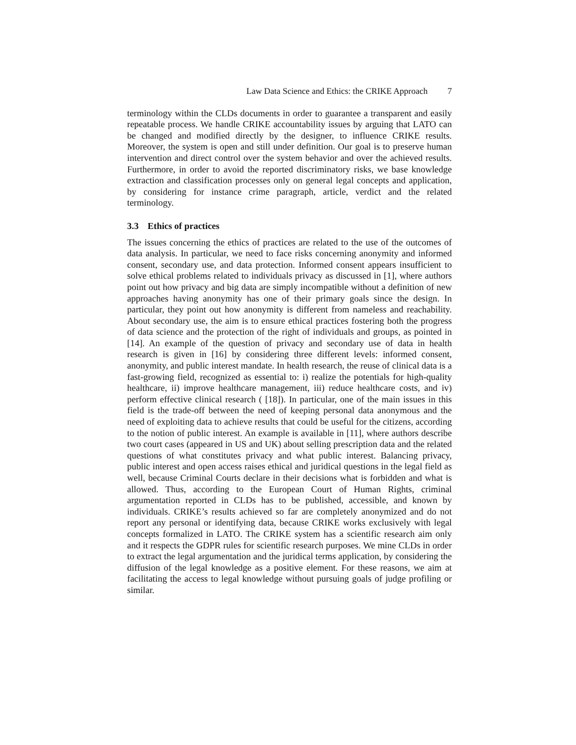Law Data Science and Ethics: the CRIKE Approach 7
terminology within the CLDs documents in order to guarantee a transparent and easily repeatable process. We handle CRIKE accountability issues by arguing that LATO can be changed and modified directly by the designer, to influence CRIKE results. Moreover, the system is open and still under definition. Our goal is to preserve human intervention and direct control over the system behavior and over the achieved results. Furthermore, in order to avoid the reported discriminatory risks, we base knowledge extraction and classification processes only on general legal concepts and application, by considering for instance crime paragraph, article, verdict and the related terminology.
3.3 Ethics of practices
The issues concerning the ethics of practices are related to the use of the outcomes of data analysis. In particular, we need to face risks concerning anonymity and informed consent, secondary use, and data protection. Informed consent appears insufficient to solve ethical problems related to individuals privacy as discussed in [1], where authors point out how privacy and big data are simply incompatible without a definition of new approaches having anonymity has one of their primary goals since the design. In particular, they point out how anonymity is different from nameless and reachability. About secondary use, the aim is to ensure ethical practices fostering both the progress of data science and the protection of the right of individuals and groups, as pointed in [14]. An example of the question of privacy and secondary use of data in health research is given in [16] by considering three different levels: informed consent, anonymity, and public interest mandate. In health research, the reuse of clinical data is a fast-growing field, recognized as essential to: i) realize the potentials for high-quality healthcare, ii) improve healthcare management, iii) reduce healthcare costs, and iv) perform effective clinical research ( [18]). In particular, one of the main issues in this field is the trade-off between the need of keeping personal data anonymous and the need of exploiting data to achieve results that could be useful for the citizens, according to the notion of public interest. An example is available in [11], where authors describe two court cases (appeared in US and UK) about selling prescription data and the related questions of what constitutes privacy and what public interest. Balancing privacy, public interest and open access raises ethical and juridical questions in the legal field as well, because Criminal Courts declare in their decisions what is forbidden and what is allowed. Thus, according to the European Court of Human Rights, criminal argumentation reported in CLDs has to be published, accessible, and known by individuals. CRIKE’s results achieved so far are completely anonymized and do not report any personal or identifying data, because CRIKE works exclusively with legal concepts formalized in LATO. The CRIKE system has a scientific research aim only and it respects the GDPR rules for scientific research purposes. We mine CLDs in order to extract the legal argumentation and the juridical terms application, by considering the diffusion of the legal knowledge as a positive element. For these reasons, we aim at facilitating the access to legal knowledge without pursuing goals of judge profiling or similar.